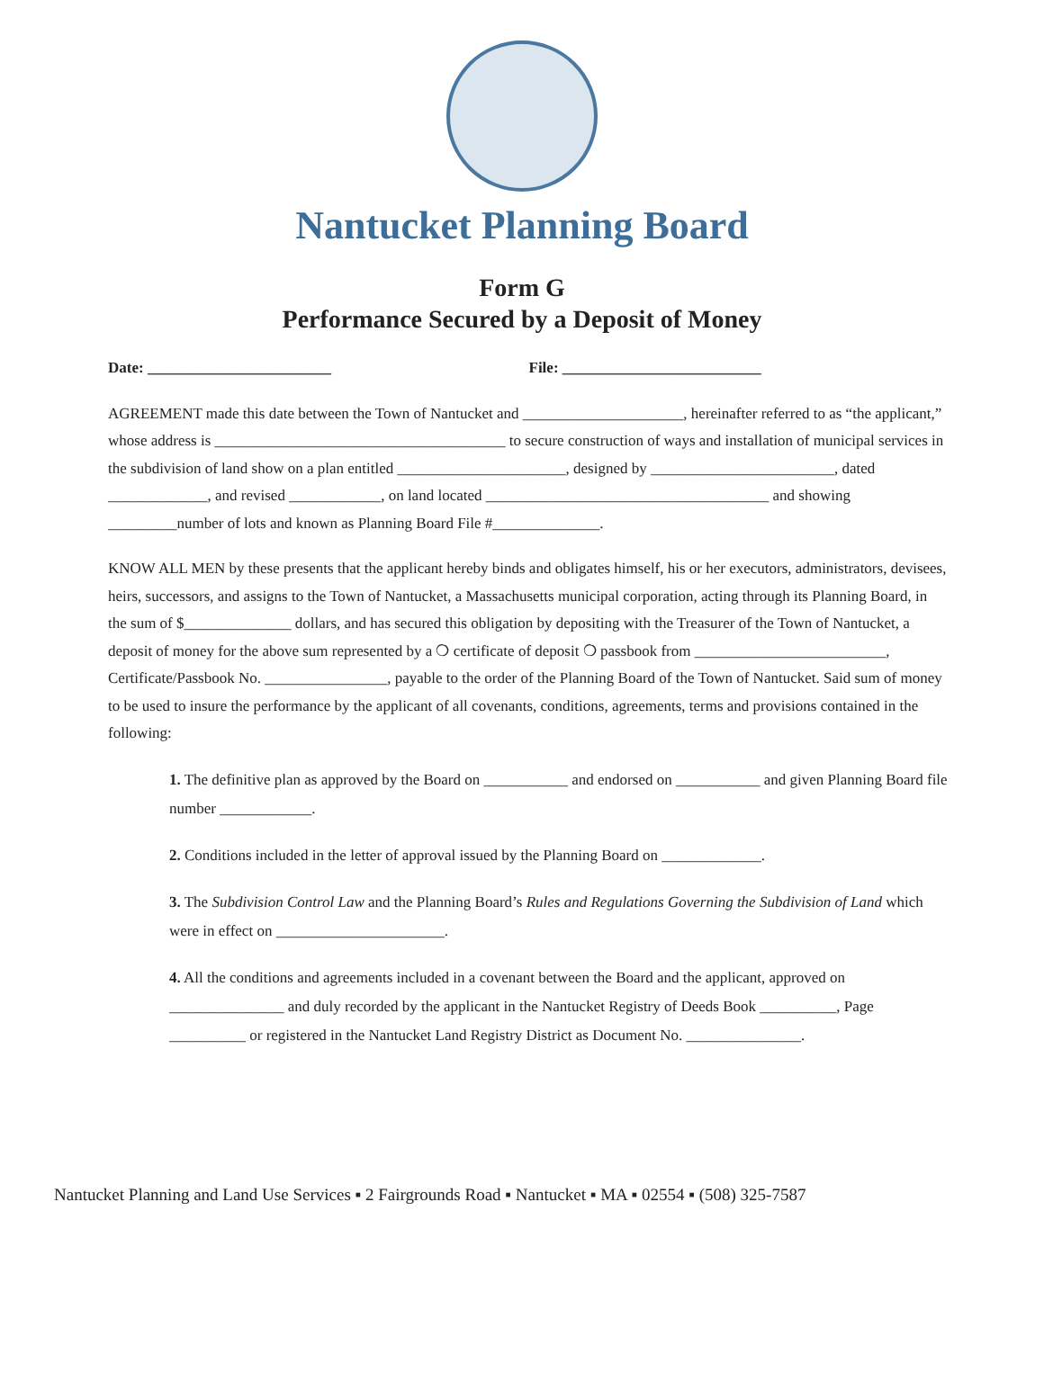Nantucket Planning Board
Form G
Performance Secured by a Deposit of Money
Date: ________________________ File: __________________________
AGREEMENT made this date between the Town of Nantucket and _____________________, hereinafter referred to as “the applicant,” whose address is ______________________________________ to secure construction of ways and installation of municipal services in the subdivision of land show on a plan entitled ______________________, designed by ________________________, dated _____________, and revised ____________, on land located _____________________________________ and showing _________number of lots and known as Planning Board File #______________.
KNOW ALL MEN by these presents that the applicant hereby binds and obligates himself, his or her executors, administrators, devisees, heirs, successors, and assigns to the Town of Nantucket, a Massachusetts municipal corporation, acting through its Planning Board, in the sum of $______________ dollars, and has secured this obligation by depositing with the Treasurer of the Town of Nantucket, a deposit of money for the above sum represented by a ❍ certificate of deposit ❍ passbook from _________________________, Certificate/Passbook No. ________________, payable to the order of the Planning Board of the Town of Nantucket. Said sum of money to be used to insure the performance by the applicant of all covenants, conditions, agreements, terms and provisions contained in the following:
1. The definitive plan as approved by the Board on ___________ and endorsed on ___________ and given Planning Board file number ____________.
2. Conditions included in the letter of approval issued by the Planning Board on _____________.
3. The Subdivision Control Law and the Planning Board’s Rules and Regulations Governing the Subdivision of Land which were in effect on ______________________.
4. All the conditions and agreements included in a covenant between the Board and the applicant, approved on _______________ and duly recorded by the applicant in the Nantucket Registry of Deeds Book __________, Page __________ or registered in the Nantucket Land Registry District as Document No. _______________.
Nantucket Planning and Land Use Services ▪ 2 Fairgrounds Road ▪ Nantucket ▪ MA ▪ 02554 ▪ (508) 325-7587